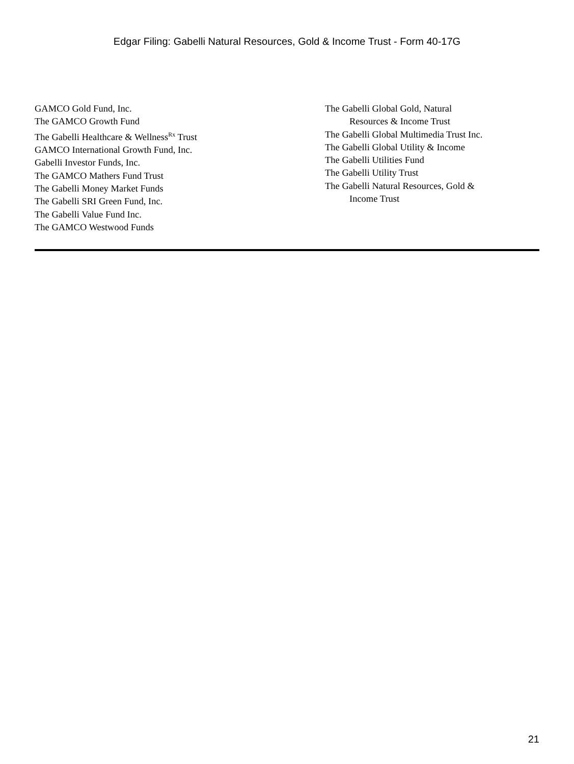Edgar Filing: Gabelli Natural Resources, Gold & Income Trust - Form 40-17G
GAMCO Gold Fund, Inc.
The GAMCO Growth Fund
The Gabelli Healthcare & Wellness<sup>Rx</sup> Trust
GAMCO International Growth Fund, Inc.
Gabelli Investor Funds, Inc.
The GAMCO Mathers Fund Trust
The Gabelli Money Market Funds
The Gabelli SRI Green Fund, Inc.
The Gabelli Value Fund Inc.
The GAMCO Westwood Funds
The Gabelli Global Gold, Natural
Resources & Income Trust
The Gabelli Global Multimedia Trust Inc.
The Gabelli Global Utility & Income
The Gabelli Utilities Fund
The Gabelli Utility Trust
The Gabelli Natural Resources, Gold &
Income Trust
21